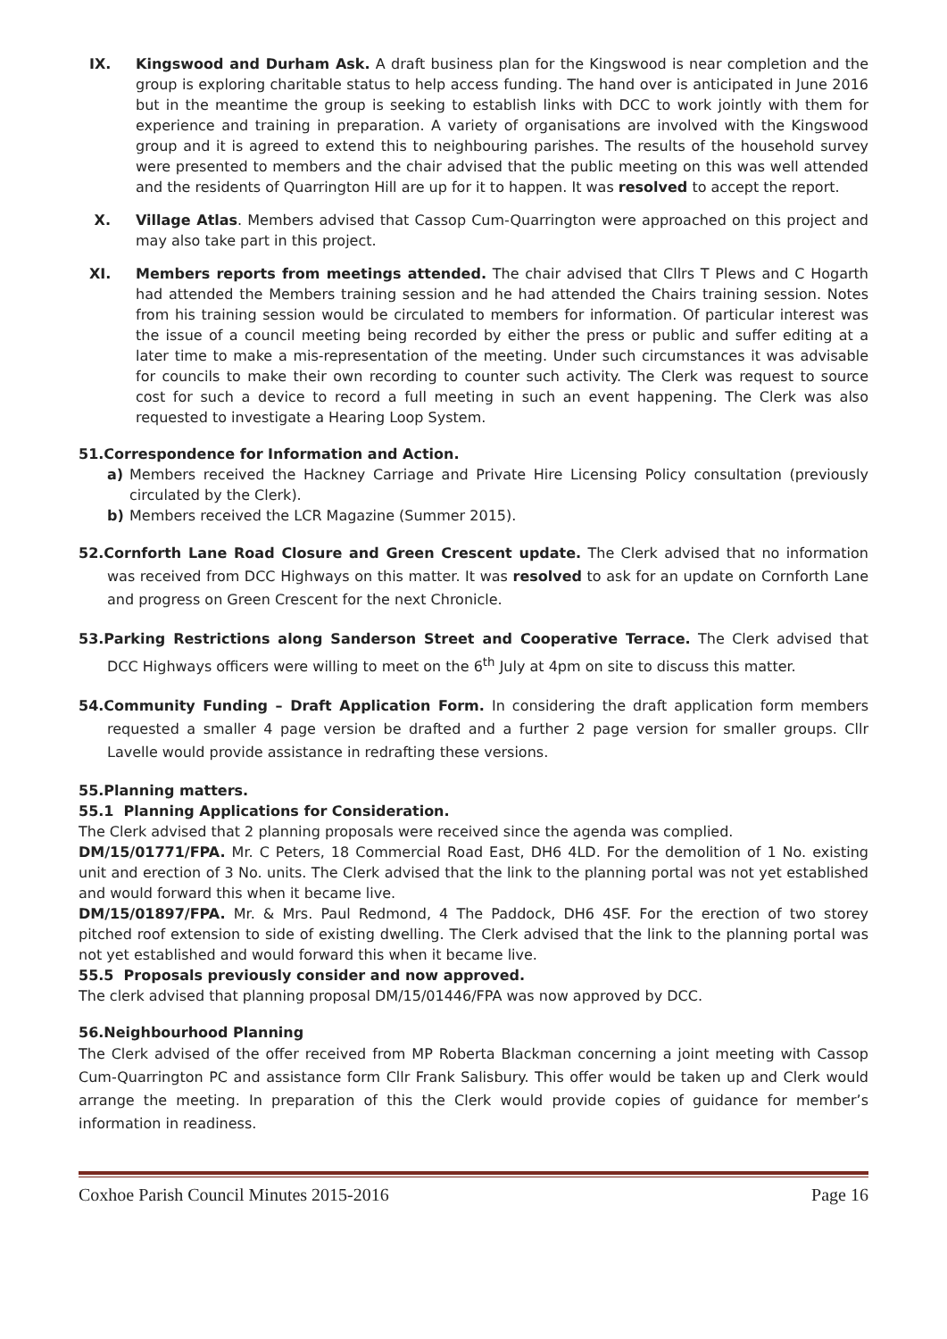IX. Kingswood and Durham Ask. A draft business plan for the Kingswood is near completion and the group is exploring charitable status to help access funding. The hand over is anticipated in June 2016 but in the meantime the group is seeking to establish links with DCC to work jointly with them for experience and training in preparation. A variety of organisations are involved with the Kingswood group and it is agreed to extend this to neighbouring parishes. The results of the household survey were presented to members and the chair advised that the public meeting on this was well attended and the residents of Quarrington Hill are up for it to happen. It was resolved to accept the report.
X. Village Atlas. Members advised that Cassop Cum-Quarrington were approached on this project and may also take part in this project.
XI. Members reports from meetings attended. The chair advised that Cllrs T Plews and C Hogarth had attended the Members training session and he had attended the Chairs training session. Notes from his training session would be circulated to members for information. Of particular interest was the issue of a council meeting being recorded by either the press or public and suffer editing at a later time to make a mis-representation of the meeting. Under such circumstances it was advisable for councils to make their own recording to counter such activity. The Clerk was request to source cost for such a device to record a full meeting in such an event happening. The Clerk was also requested to investigate a Hearing Loop System.
51.Correspondence for Information and Action.
a) Members received the Hackney Carriage and Private Hire Licensing Policy consultation (previously circulated by the Clerk).
b) Members received the LCR Magazine (Summer 2015).
52.Cornforth Lane Road Closure and Green Crescent update. The Clerk advised that no information was received from DCC Highways on this matter. It was resolved to ask for an update on Cornforth Lane and progress on Green Crescent for the next Chronicle.
53.Parking Restrictions along Sanderson Street and Cooperative Terrace. The Clerk advised that DCC Highways officers were willing to meet on the 6<sup>th</sup> July at 4pm on site to discuss this matter.
54.Community Funding – Draft Application Form. In considering the draft application form members requested a smaller 4 page version be drafted and a further 2 page version for smaller groups. Cllr Lavelle would provide assistance in redrafting these versions.
55.Planning matters.
55.1 Planning Applications for Consideration.
The Clerk advised that 2 planning proposals were received since the agenda was complied.
DM/15/01771/FPA. Mr. C Peters, 18 Commercial Road East, DH6 4LD. For the demolition of 1 No. existing unit and erection of 3 No. units. The Clerk advised that the link to the planning portal was not yet established and would forward this when it became live.
DM/15/01897/FPA. Mr. & Mrs. Paul Redmond, 4 The Paddock, DH6 4SF. For the erection of two storey pitched roof extension to side of existing dwelling. The Clerk advised that the link to the planning portal was not yet established and would forward this when it became live.
55.5 Proposals previously consider and now approved.
The clerk advised that planning proposal DM/15/01446/FPA was now approved by DCC.
56.Neighbourhood Planning
The Clerk advised of the offer received from MP Roberta Blackman concerning a joint meeting with Cassop Cum-Quarrington PC and assistance form Cllr Frank Salisbury. This offer would be taken up and Clerk would arrange the meeting. In preparation of this the Clerk would provide copies of guidance for member’s information in readiness.
Coxhoe Parish Council Minutes 2015-2016 Page 16